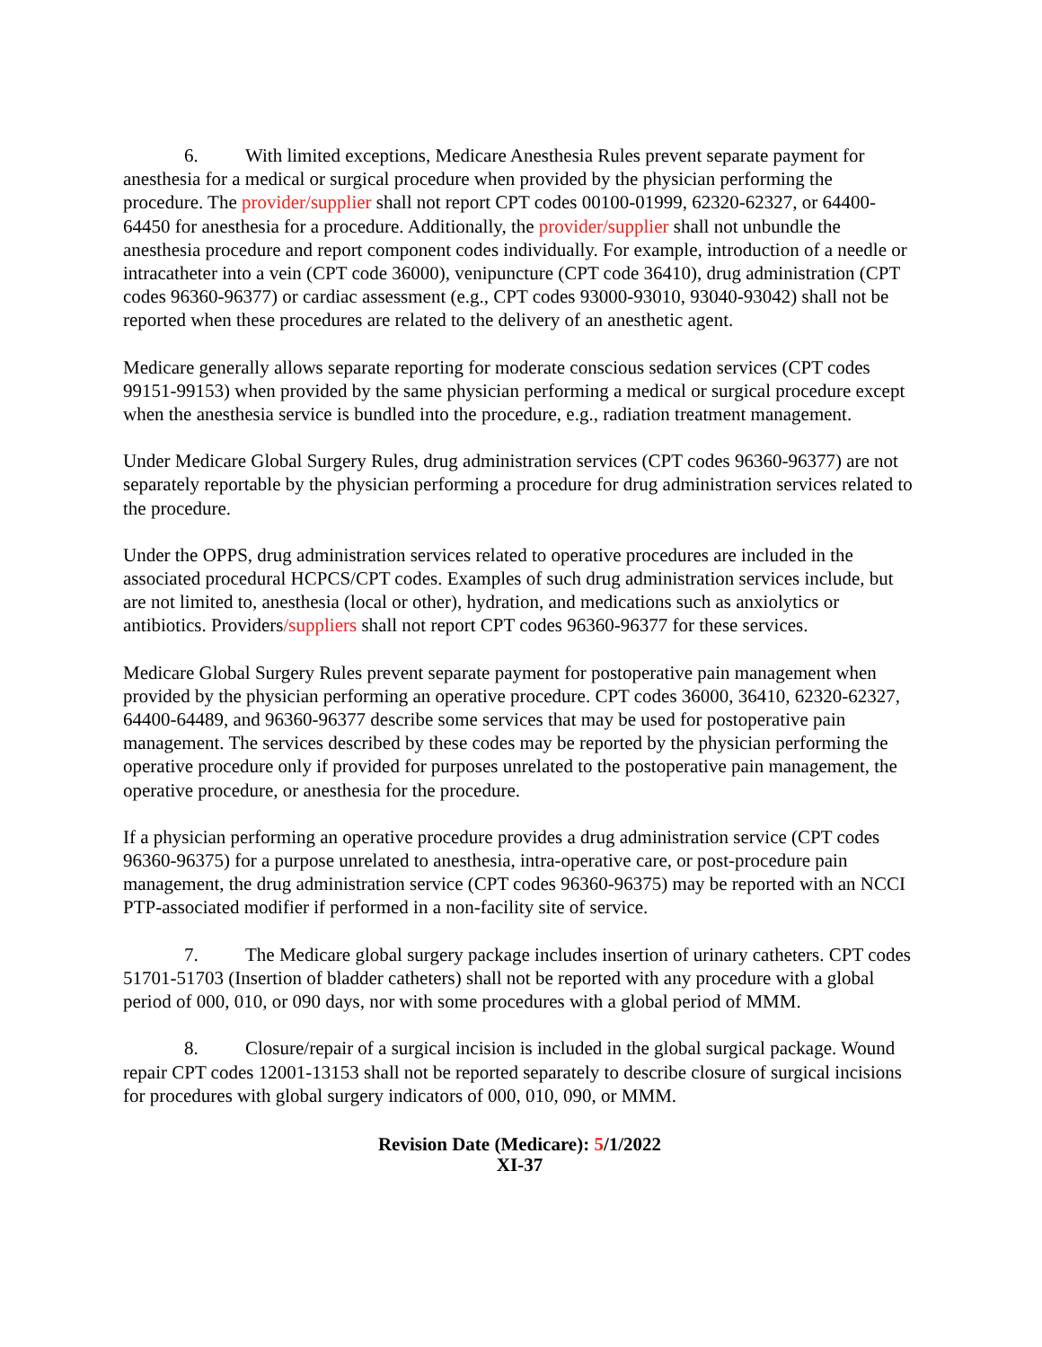6. With limited exceptions, Medicare Anesthesia Rules prevent separate payment for anesthesia for a medical or surgical procedure when provided by the physician performing the procedure. The provider/supplier shall not report CPT codes 00100-01999, 62320-62327, or 64400-64450 for anesthesia for a procedure. Additionally, the provider/supplier shall not unbundle the anesthesia procedure and report component codes individually. For example, introduction of a needle or intracatheter into a vein (CPT code 36000), venipuncture (CPT code 36410), drug administration (CPT codes 96360-96377) or cardiac assessment (e.g., CPT codes 93000-93010, 93040-93042) shall not be reported when these procedures are related to the delivery of an anesthetic agent.
Medicare generally allows separate reporting for moderate conscious sedation services (CPT codes 99151-99153) when provided by the same physician performing a medical or surgical procedure except when the anesthesia service is bundled into the procedure, e.g., radiation treatment management.
Under Medicare Global Surgery Rules, drug administration services (CPT codes 96360-96377) are not separately reportable by the physician performing a procedure for drug administration services related to the procedure.
Under the OPPS, drug administration services related to operative procedures are included in the associated procedural HCPCS/CPT codes. Examples of such drug administration services include, but are not limited to, anesthesia (local or other), hydration, and medications such as anxiolytics or antibiotics. Providers/suppliers shall not report CPT codes 96360-96377 for these services.
Medicare Global Surgery Rules prevent separate payment for postoperative pain management when provided by the physician performing an operative procedure. CPT codes 36000, 36410, 62320-62327, 64400-64489, and 96360-96377 describe some services that may be used for postoperative pain management. The services described by these codes may be reported by the physician performing the operative procedure only if provided for purposes unrelated to the postoperative pain management, the operative procedure, or anesthesia for the procedure.
If a physician performing an operative procedure provides a drug administration service (CPT codes 96360-96375) for a purpose unrelated to anesthesia, intra-operative care, or post-procedure pain management, the drug administration service (CPT codes 96360-96375) may be reported with an NCCI PTP-associated modifier if performed in a non-facility site of service.
7. The Medicare global surgery package includes insertion of urinary catheters. CPT codes 51701-51703 (Insertion of bladder catheters) shall not be reported with any procedure with a global period of 000, 010, or 090 days, nor with some procedures with a global period of MMM.
8. Closure/repair of a surgical incision is included in the global surgical package. Wound repair CPT codes 12001-13153 shall not be reported separately to describe closure of surgical incisions for procedures with global surgery indicators of 000, 010, 090, or MMM.
Revision Date (Medicare): 5/1/2022
XI-37